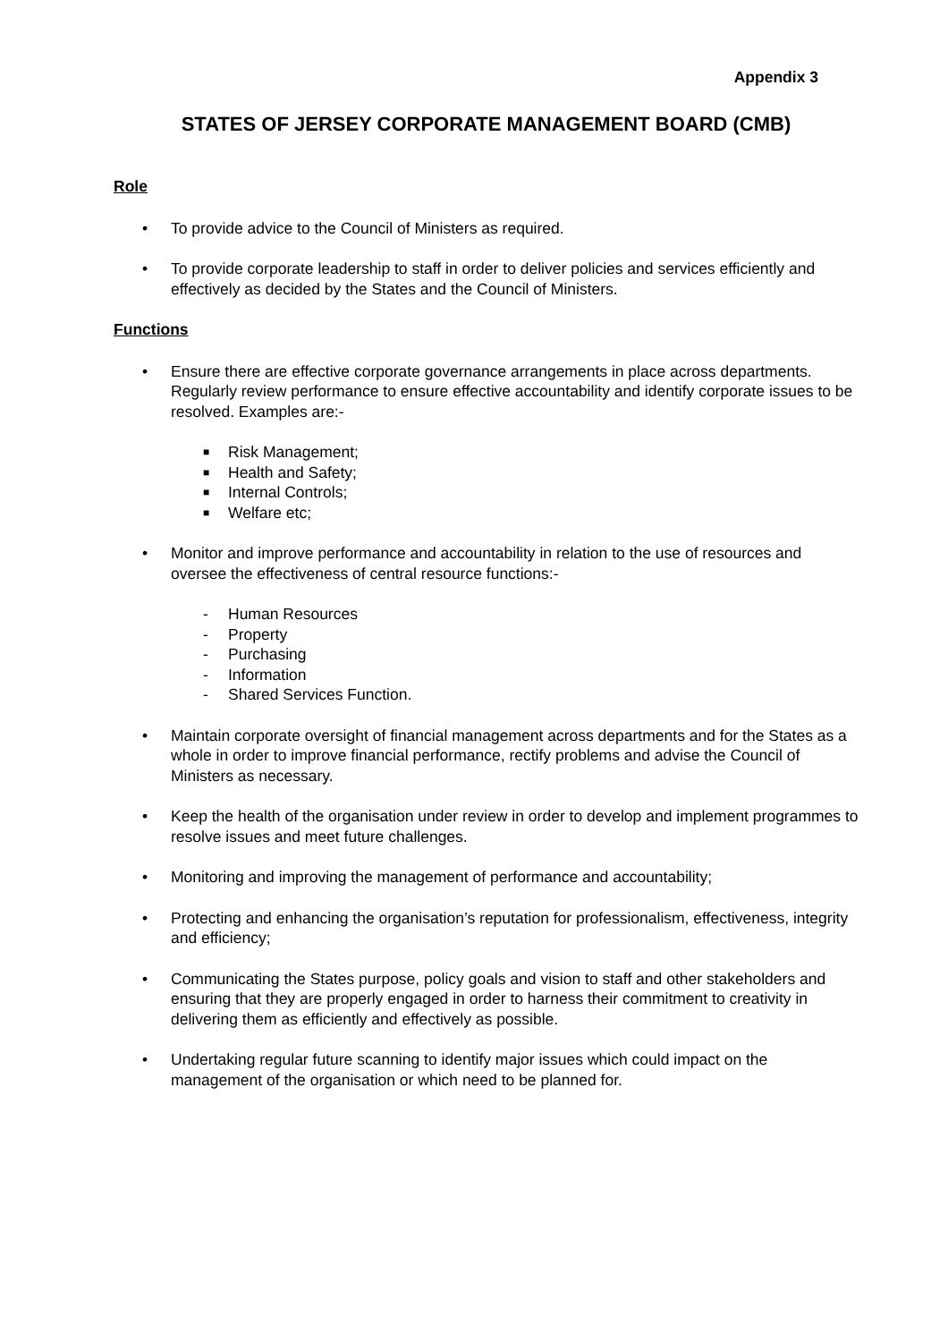Appendix 3
STATES OF JERSEY CORPORATE MANAGEMENT BOARD (CMB)
Role
• To provide advice to the Council of Ministers as required.
• To provide corporate leadership to staff in order to deliver policies and services efficiently and effectively as decided by the States and the Council of Ministers.
Functions
• Ensure there are effective corporate governance arrangements in place across departments. Regularly review performance to ensure effective accountability and identify corporate issues to be resolved. Examples are:-
■ Risk Management;
■ Health and Safety;
■ Internal Controls;
■ Welfare etc;
• Monitor and improve performance and accountability in relation to the use of resources and oversee the effectiveness of central resource functions:-
- Human Resources
- Property
- Purchasing
- Information
- Shared Services Function.
• Maintain corporate oversight of financial management across departments and for the States as a whole in order to improve financial performance, rectify problems and advise the Council of Ministers as necessary.
• Keep the health of the organisation under review in order to develop and implement programmes to resolve issues and meet future challenges.
• Monitoring and improving the management of performance and accountability;
• Protecting and enhancing the organisation’s reputation for professionalism, effectiveness, integrity and efficiency;
• Communicating the States purpose, policy goals and vision to staff and other stakeholders and ensuring that they are properly engaged in order to harness their commitment to creativity in delivering them as efficiently and effectively as possible.
• Undertaking regular future scanning to identify major issues which could impact on the management of the organisation or which need to be planned for.